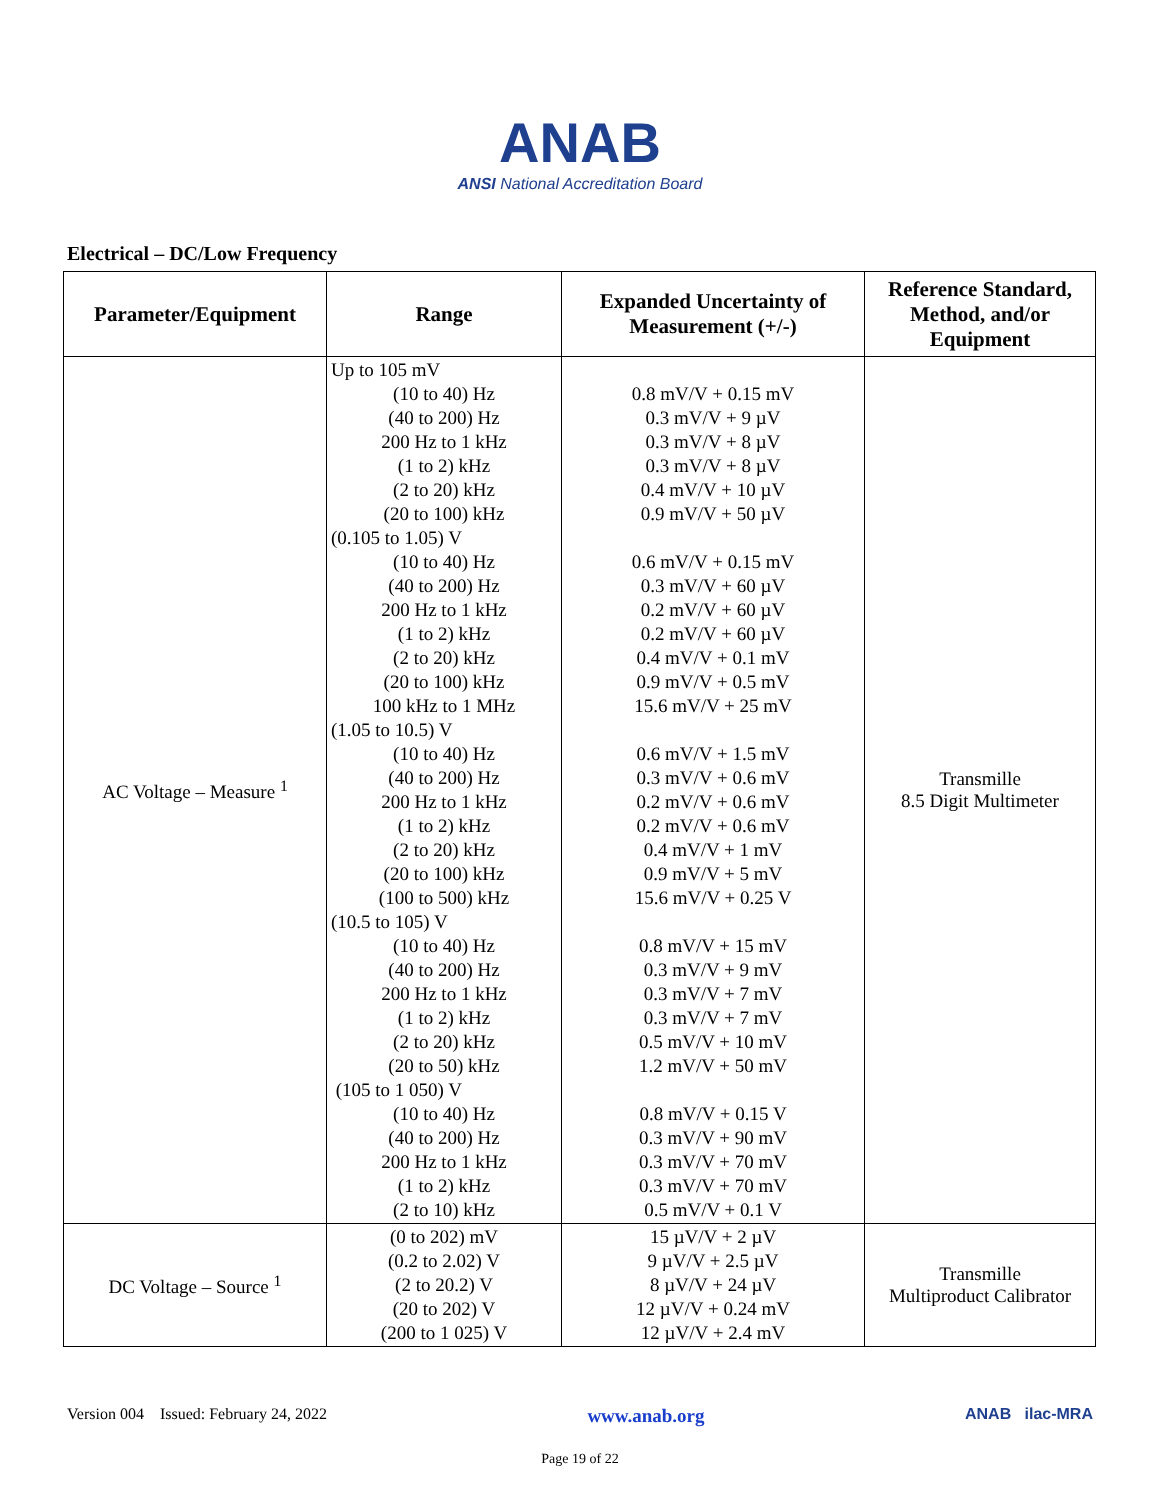ANAB
ANSI National Accreditation Board
Electrical – DC/Low Frequency
| Parameter/Equipment | Range | Expanded Uncertainty of Measurement (+/-) | Reference Standard, Method, and/or Equipment |
| --- | --- | --- | --- |
| AC Voltage – Measure <sup>1</sup> | Up to 105 mV (10 to 40) Hz (40 to 200) Hz 200 Hz to 1 kHz (1 to 2) kHz (2 to 20) kHz (20 to 100) kHz (0.105 to 1.05) V (10 to 40) Hz (40 to 200) Hz 200 Hz to 1 kHz (1 to 2) kHz (2 to 20) kHz (20 to 100) kHz 100 kHz to 1 MHz (1.05 to 10.5) V (10 to 40) Hz (40 to 200) Hz 200 Hz to 1 kHz (1 to 2) kHz (2 to 20) kHz (20 to 100) kHz (100 to 500) kHz (10.5 to 105) V (10 to 40) Hz (40 to 200) Hz 200 Hz to 1 kHz (1 to 2) kHz (2 to 20) kHz (20 to 50) kHz (105 to 1 050) V (10 to 40) Hz (40 to 200) Hz 200 Hz to 1 kHz (1 to 2) kHz (2 to 10) kHz | 0.8 mV/V + 0.15 mV 0.3 mV/V + 9 µV 0.3 mV/V + 8 µV 0.3 mV/V + 8 µV 0.4 mV/V + 10 µV 0.9 mV/V + 50 µV 0.6 mV/V + 0.15 mV 0.3 mV/V + 60 µV 0.2 mV/V + 60 µV 0.2 mV/V + 60 µV 0.4 mV/V + 0.1 mV 0.9 mV/V + 0.5 mV 15.6 mV/V + 25 mV 0.6 mV/V + 1.5 mV 0.3 mV/V + 0.6 mV 0.2 mV/V + 0.6 mV 0.2 mV/V + 0.6 mV 0.4 mV/V + 1 mV 0.9 mV/V + 5 mV 15.6 mV/V + 0.25 V 0.8 mV/V + 15 mV 0.3 mV/V + 9 mV 0.3 mV/V + 7 mV 0.3 mV/V + 7 mV 0.5 mV/V + 10 mV 1.2 mV/V + 50 mV 0.8 mV/V + 0.15 V 0.3 mV/V + 90 mV 0.3 mV/V + 70 mV 0.3 mV/V + 70 mV 0.5 mV/V + 0.1 V | Transmille 8.5 Digit Multimeter |
| DC Voltage – Source <sup>1</sup> | (0 to 202) mV (0.2 to 2.02) V (2 to 20.2) V (20 to 202) V (200 to 1 025) V | 15 µV/V + 2 µV 9 µV/V + 2.5 µV 8 µV/V + 24 µV 12 µV/V + 0.24 mV 12 µV/V + 2.4 mV | Transmille Multiproduct Calibrator |
Version 004 Issued: February 24, 2022 www.anab.org ANAB ilac-MRA
Page 19 of 22